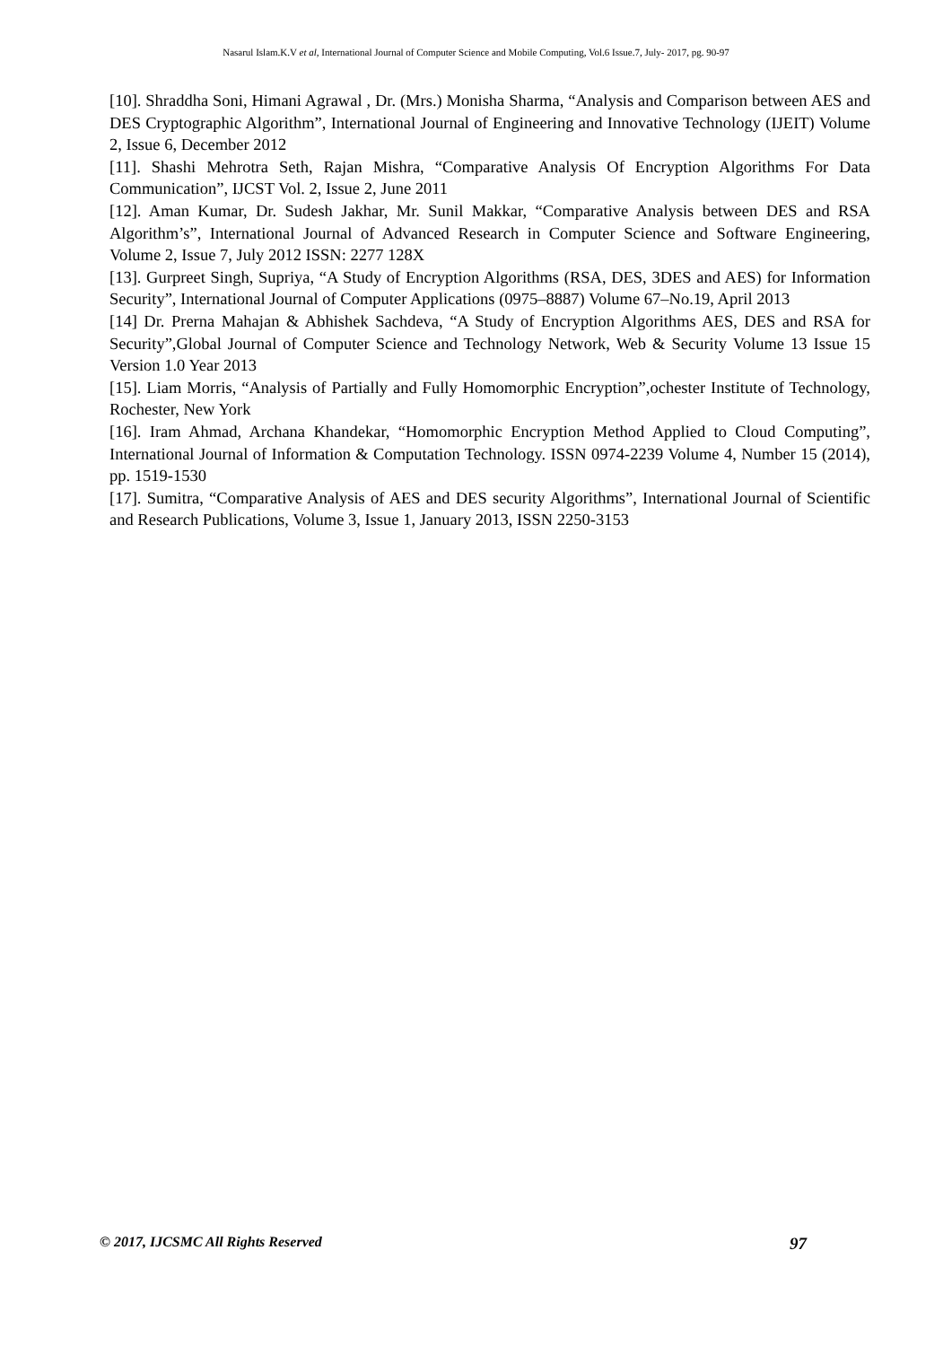Nasarul Islam.K.V et al, International Journal of Computer Science and Mobile Computing, Vol.6 Issue.7, July- 2017, pg. 90-97
[10]. Shraddha Soni, Himani Agrawal , Dr. (Mrs.) Monisha Sharma, “Analysis and Comparison between AES and DES Cryptographic Algorithm”, International Journal of Engineering and Innovative Technology (IJEIT) Volume 2, Issue 6, December 2012
[11]. Shashi Mehrotra Seth, Rajan Mishra, “Comparative Analysis Of Encryption Algorithms For Data Communication”, IJCST Vol. 2, Issue 2, June 2011
[12]. Aman Kumar, Dr. Sudesh Jakhar, Mr. Sunil Makkar, “Comparative Analysis between DES and RSA Algorithm’s”, International Journal of Advanced Research in Computer Science and Software Engineering, Volume 2, Issue 7, July 2012 ISSN: 2277 128X
[13]. Gurpreet Singh, Supriya, “A Study of Encryption Algorithms (RSA, DES, 3DES and AES) for Information Security”, International Journal of Computer Applications (0975–8887) Volume 67–No.19, April 2013
[14] Dr. Prerna Mahajan & Abhishek Sachdeva, “A Study of Encryption Algorithms AES, DES and RSA for Security”,Global Journal of Computer Science and Technology Network, Web & Security Volume 13 Issue 15 Version 1.0 Year 2013
[15]. Liam Morris, “Analysis of Partially and Fully Homomorphic Encryption”,ochester Institute of Technology, Rochester, New York
[16]. Iram Ahmad, Archana Khandekar, “Homomorphic Encryption Method Applied to Cloud Computing”, International Journal of Information & Computation Technology. ISSN 0974-2239 Volume 4, Number 15 (2014), pp. 1519-1530
[17]. Sumitra, “Comparative Analysis of AES and DES security Algorithms”, International Journal of Scientific and Research Publications, Volume 3, Issue 1, January 2013, ISSN 2250-3153
© 2017, IJCSMC All Rights Reserved 97